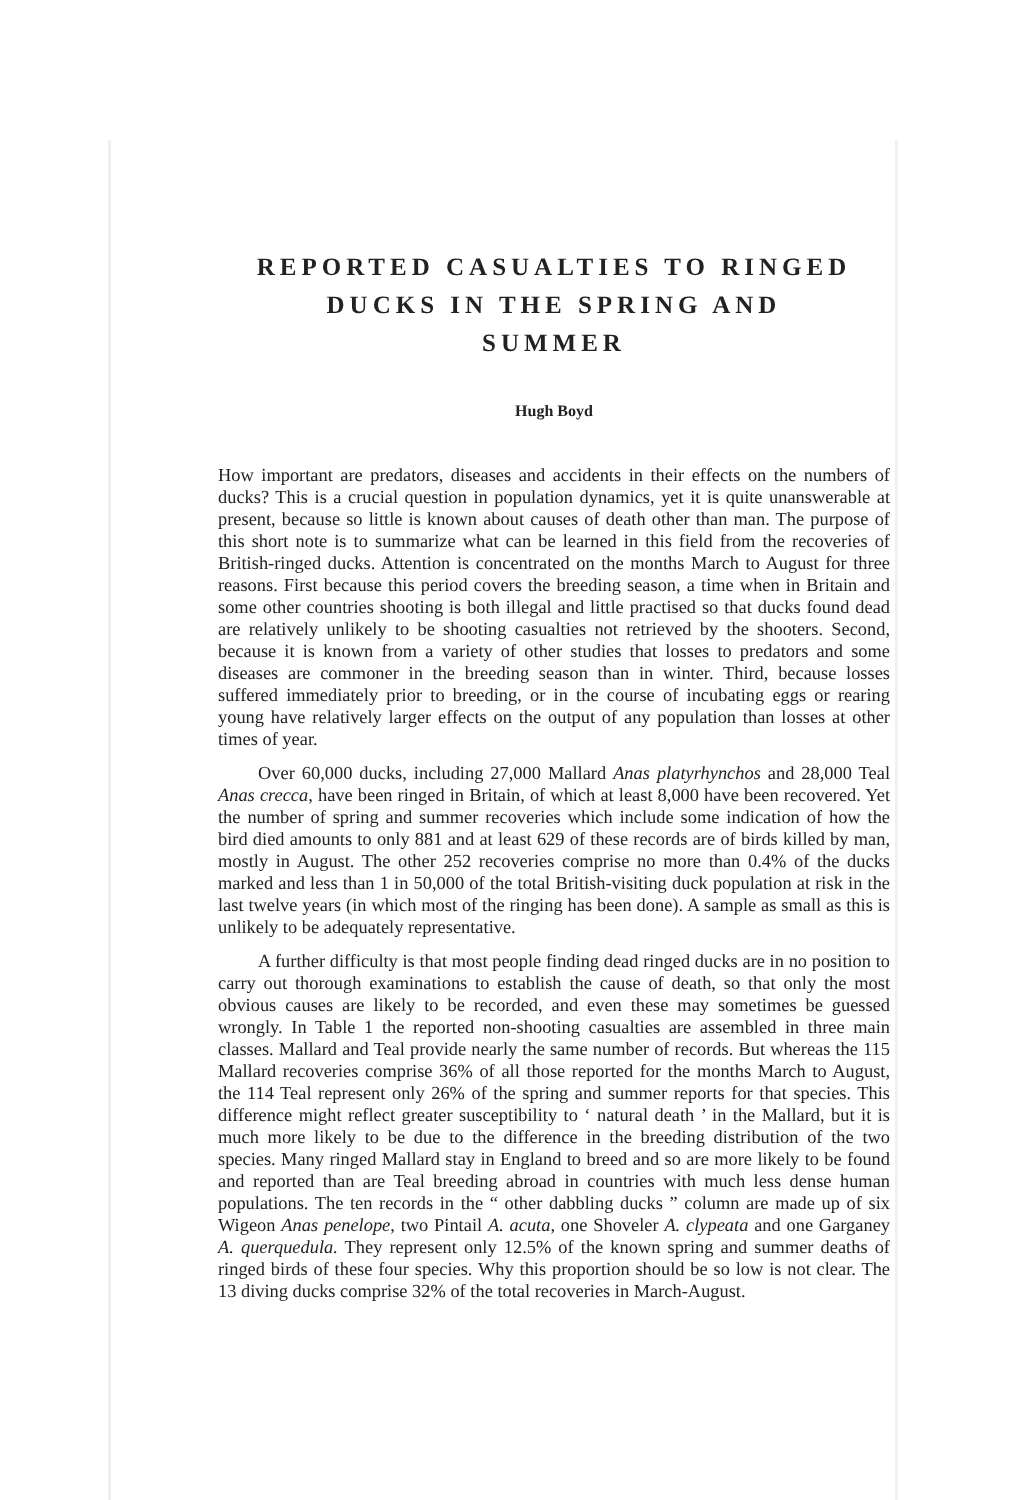REPORTED CASUALTIES TO RINGED
DUCKS IN THE SPRING AND
SUMMER
Hugh Boyd
How important are predators, diseases and accidents in their effects on the numbers of ducks? This is a crucial question in population dynamics, yet it is quite unanswerable at present, because so little is known about causes of death other than man. The purpose of this short note is to summarize what can be learned in this field from the recoveries of British-ringed ducks. Attention is concentrated on the months March to August for three reasons. First because this period covers the breeding season, a time when in Britain and some other countries shooting is both illegal and little practised so that ducks found dead are relatively unlikely to be shooting casualties not retrieved by the shooters. Second, because it is known from a variety of other studies that losses to predators and some diseases are commoner in the breeding season than in winter. Third, because losses suffered immediately prior to breeding, or in the course of incubating eggs or rearing young have relatively larger effects on the output of any population than losses at other times of year.
Over 60,000 ducks, including 27,000 Mallard Anas platyrhynchos and 28,000 Teal Anas crecca, have been ringed in Britain, of which at least 8,000 have been recovered. Yet the number of spring and summer recoveries which include some indication of how the bird died amounts to only 881 and at least 629 of these records are of birds killed by man, mostly in August. The other 252 recoveries comprise no more than 0.4% of the ducks marked and less than 1 in 50,000 of the total British-visiting duck population at risk in the last twelve years (in which most of the ringing has been done). A sample as small as this is unlikely to be adequately representative.
A further difficulty is that most people finding dead ringed ducks are in no position to carry out thorough examinations to establish the cause of death, so that only the most obvious causes are likely to be recorded, and even these may sometimes be guessed wrongly. In Table 1 the reported non-shooting casualties are assembled in three main classes. Mallard and Teal provide nearly the same number of records. But whereas the 115 Mallard recoveries comprise 36% of all those reported for the months March to August, the 114 Teal represent only 26% of the spring and summer reports for that species. This difference might reflect greater susceptibility to ‘ natural death ’ in the Mallard, but it is much more likely to be due to the difference in the breeding distribution of the two species. Many ringed Mallard stay in England to breed and so are more likely to be found and reported than are Teal breeding abroad in countries with much less dense human populations. The ten records in the “ other dabbling ducks ” column are made up of six Wigeon Anas penelope, two Pintail A. acuta, one Shoveler A. clypeata and one Garganey A. querquedula. They represent only 12.5% of the known spring and summer deaths of ringed birds of these four species. Why this proportion should be so low is not clear. The 13 diving ducks comprise 32% of the total recoveries in March-August.